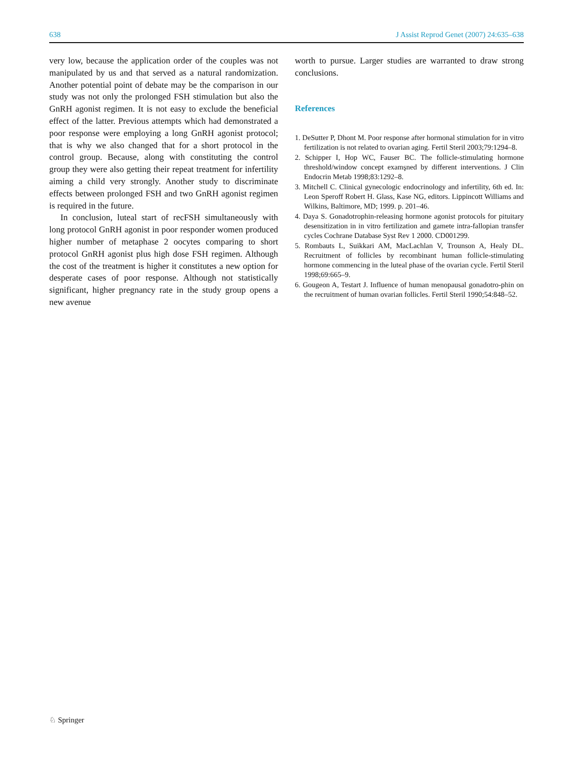638 J Assist Reprod Genet (2007) 24:635–638
very low, because the application order of the couples was not manipulated by us and that served as a natural randomization. Another potential point of debate may be the comparison in our study was not only the prolonged FSH stimulation but also the GnRH agonist regimen. It is not easy to exclude the beneficial effect of the latter. Previous attempts which had demonstrated a poor response were employing a long GnRH agonist protocol; that is why we also changed that for a short protocol in the control group. Because, along with constituting the control group they were also getting their repeat treatment for infertility aiming a child very strongly. Another study to discriminate effects between prolonged FSH and two GnRH agonist regimen is required in the future.
In conclusion, luteal start of recFSH simultaneously with long protocol GnRH agonist in poor responder women produced higher number of metaphase 2 oocytes comparing to short protocol GnRH agonist plus high dose FSH regimen. Although the cost of the treatment is higher it constitutes a new option for desperate cases of poor response. Although not statistically significant, higher pregnancy rate in the study group opens a new avenue
worth to pursue. Larger studies are warranted to draw strong conclusions.
References
1. DeSutter P, Dhont M. Poor response after hormonal stimulation for in vitro fertilization is not related to ovarian aging. Fertil Steril 2003;79:1294–8.
2. Schipper I, Hop WC, Fauser BC. The follicle-stimulating hormone threshold/window concept examşned by different interventions. J Clin Endocrin Metab 1998;83:1292–8.
3. Mitchell C. Clinical gynecologic endocrinology and infertility, 6th ed. In: Leon Speroff Robert H. Glass, Kase NG, editors. Lippincott Williams and Wilkins, Baltimore, MD; 1999. p. 201–46.
4. Daya S. Gonadotrophin-releasing hormone agonist protocols for pituitary desensitization in in vitro fertilization and gamete intra-fallopian transfer cycles Cochrane Database Syst Rev 1 2000. CD001299.
5. Rombauts L, Suikkari AM, MacLachlan V, Trounson A, Healy DL. Recruitment of follicles by recombinant human follicle-stimulating hormone commencing in the luteal phase of the ovarian cycle. Fertil Steril 1998;69:665–9.
6. Gougeon A, Testart J. Influence of human menopausal gonadotro-phin on the recruitment of human ovarian follicles. Fertil Steril 1990;54:848–52.
♘ Springer